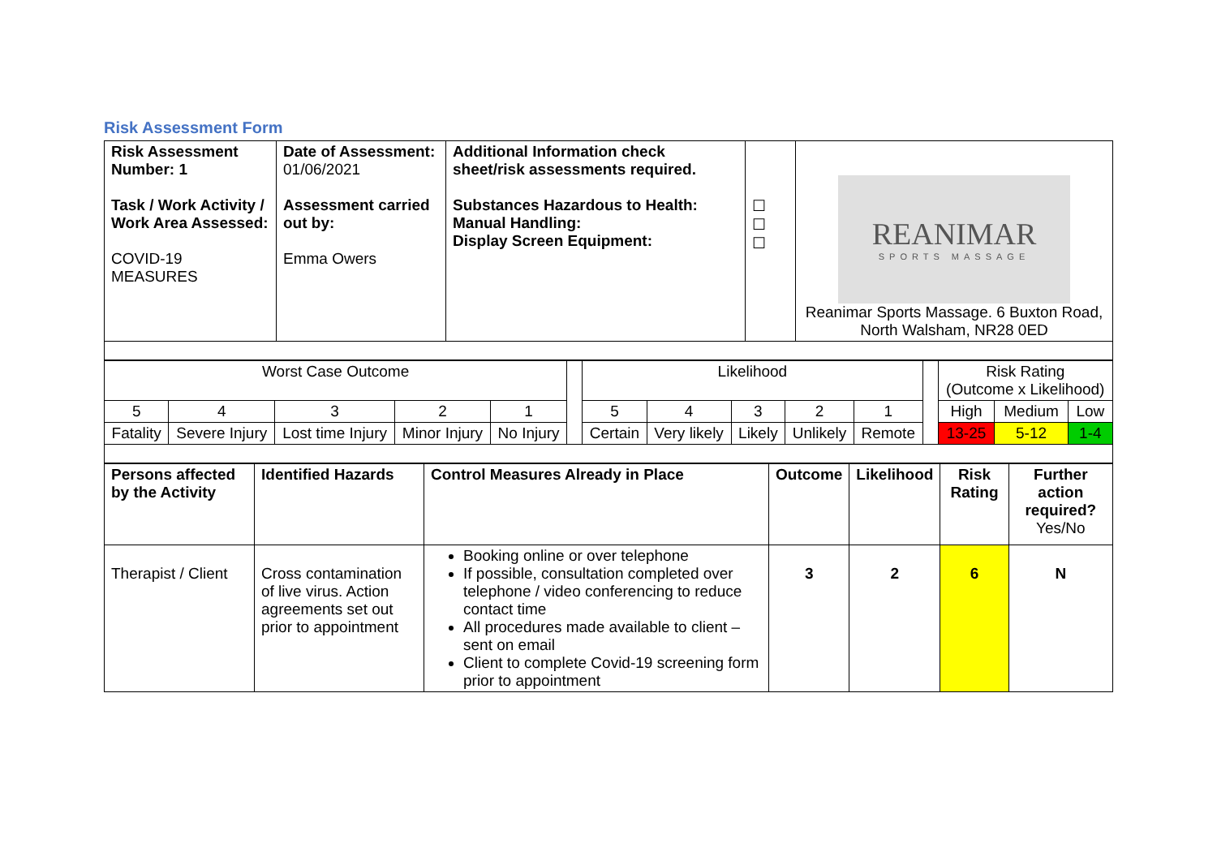Risk Assessment Form
| Risk Assessment Number: 1 Task / Work Activity / Work Area Assessed: COVID-19 MEASURES | Date of Assessment: 01/06/2021 Assessment carried out by: Emma Owers | Additional Information check sheet/risk assessments required. Substances Hazardous to Health: Manual Handling: Display Screen Equipment: | ☐ ☐ ☐ | REANIMAR SPORTS MASSAGE Reanimar Sports Massage. 6 Buxton Road, North Walsham, NR28 0ED |
| Worst Case Outcome | | | | | | Likelihood | | | | | | Risk Rating (Outcome x Likelihood) | | |
| 5 | 4 | 3 | 2 | 1 | | 5 | 4 | 3 | 2 | 1 | | High | Medium | Low |
| Fatality | Severe Injury | Lost time Injury | Minor Injury | No Injury | | Certain | Very likely | Likely | Unlikely | Remote | | 13-25 | 5-12 | 1-4 |
| Persons affected by the Activity | Identified Hazards | Control Measures Already in Place | Outcome | Likelihood | Risk Rating | Further action required? Yes/No |
| Therapist / Client | Cross contamination of live virus. Action agreements set out prior to appointment | Booking online or over telephone If possible, consultation completed over telephone / video conferencing to reduce contact time All procedures made available to client – sent on email Client to complete Covid-19 screening form prior to appointment | 3 | 2 | 6 | N |